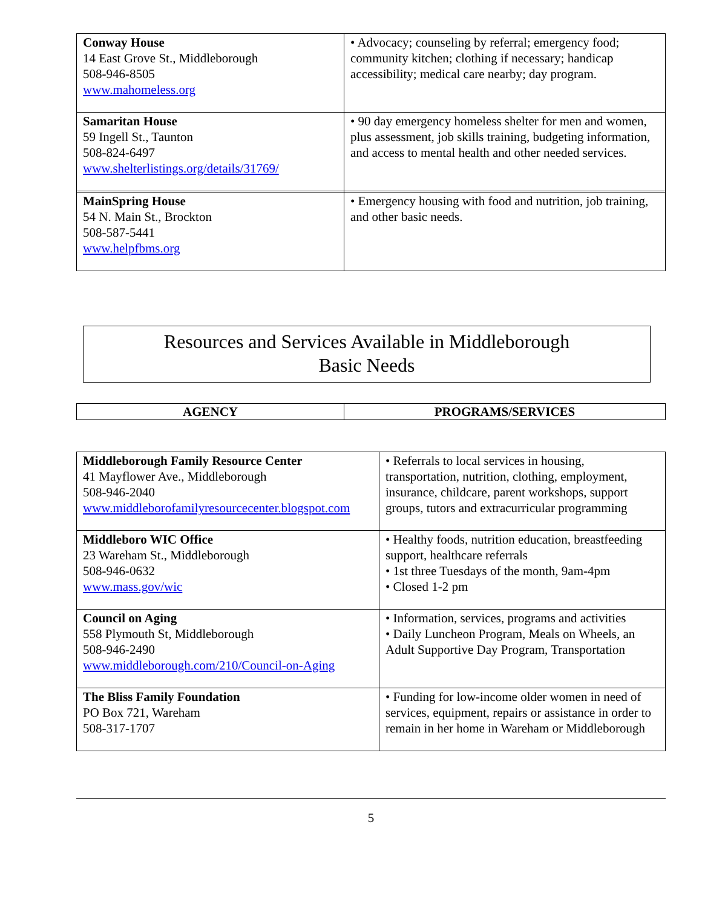| Conway House 14 East Grove St., Middleborough 508-946-8505 www.mahomeless.org | • Advocacy; counseling by referral; emergency food; community kitchen; clothing if necessary; handicap accessibility; medical care nearby; day program. |
| Samaritan House 59 Ingell St., Taunton 508-824-6497 www.shelterlistings.org/details/31769/ | • 90 day emergency homeless shelter for men and women, plus assessment, job skills training, budgeting information, and access to mental health and other needed services. |
| MainSpring House 54 N. Main St., Brockton 508-587-5441 www.helpfbms.org | • Emergency housing with food and nutrition, job training, and other basic needs. |
Resources and Services Available in Middleborough
Basic Needs
| AGENCY | PROGRAMS/SERVICES |
| Middleborough Family Resource Center 41 Mayflower Ave., Middleborough 508-946-2040 www.middleborofamilyresourcecenter.blogspot.com | • Referrals to local services in housing, transportation, nutrition, clothing, employment, insurance, childcare, parent workshops, support groups, tutors and extracurricular programming |
| Middleboro WIC Office 23 Wareham St., Middleborough 508-946-0632 www.mass.gov/wic | • Healthy foods, nutrition education, breastfeeding support, healthcare referrals • 1st three Tuesdays of the month, 9am-4pm • Closed 1-2 pm |
| Council on Aging 558 Plymouth St, Middleborough 508-946-2490 www.middleborough.com/210/Council-on-Aging | • Information, services, programs and activities • Daily Luncheon Program, Meals on Wheels, an Adult Supportive Day Program, Transportation |
| The Bliss Family Foundation PO Box 721, Wareham 508-317-1707 | • Funding for low-income older women in need of services, equipment, repairs or assistance in order to remain in her home in Wareham or Middleborough |
5